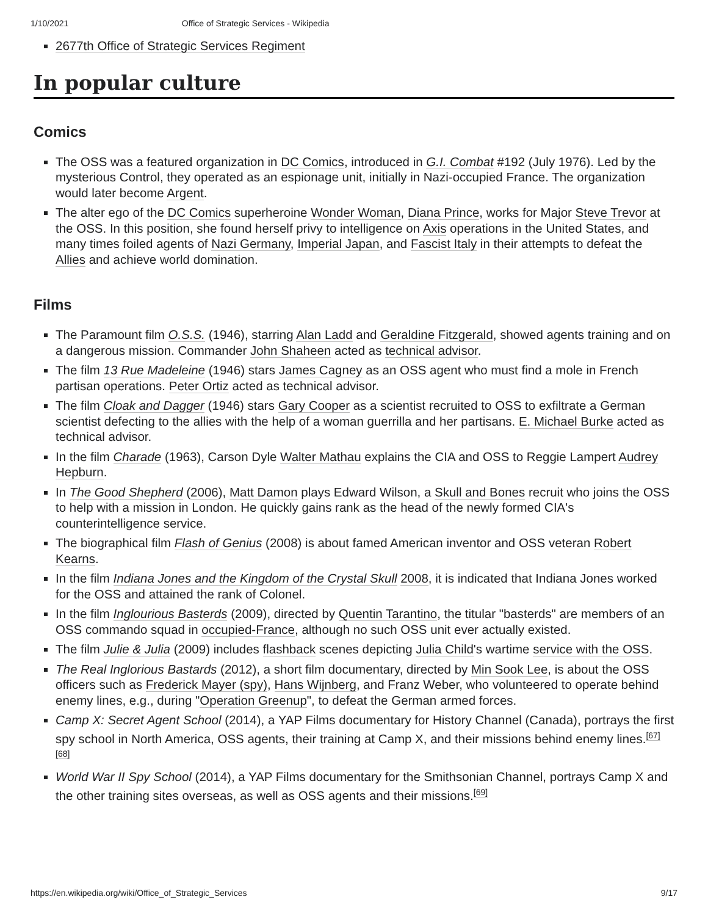1/10/2021 Office of Strategic Services - Wikipedia
2677th Office of Strategic Services Regiment
In popular culture
Comics
The OSS was a featured organization in DC Comics, introduced in G.I. Combat #192 (July 1976). Led by the mysterious Control, they operated as an espionage unit, initially in Nazi-occupied France. The organization would later become Argent.
The alter ego of the DC Comics superheroine Wonder Woman, Diana Prince, works for Major Steve Trevor at the OSS. In this position, she found herself privy to intelligence on Axis operations in the United States, and many times foiled agents of Nazi Germany, Imperial Japan, and Fascist Italy in their attempts to defeat the Allies and achieve world domination.
Films
The Paramount film O.S.S. (1946), starring Alan Ladd and Geraldine Fitzgerald, showed agents training and on a dangerous mission. Commander John Shaheen acted as technical advisor.
The film 13 Rue Madeleine (1946) stars James Cagney as an OSS agent who must find a mole in French partisan operations. Peter Ortiz acted as technical advisor.
The film Cloak and Dagger (1946) stars Gary Cooper as a scientist recruited to OSS to exfiltrate a German scientist defecting to the allies with the help of a woman guerrilla and her partisans. E. Michael Burke acted as technical advisor.
In the film Charade (1963), Carson Dyle Walter Mathau explains the CIA and OSS to Reggie Lampert Audrey Hepburn.
In The Good Shepherd (2006), Matt Damon plays Edward Wilson, a Skull and Bones recruit who joins the OSS to help with a mission in London. He quickly gains rank as the head of the newly formed CIA's counterintelligence service.
The biographical film Flash of Genius (2008) is about famed American inventor and OSS veteran Robert Kearns.
In the film Indiana Jones and the Kingdom of the Crystal Skull 2008, it is indicated that Indiana Jones worked for the OSS and attained the rank of Colonel.
In the film Inglourious Basterds (2009), directed by Quentin Tarantino, the titular "basterds" are members of an OSS commando squad in occupied-France, although no such OSS unit ever actually existed.
The film Julie & Julia (2009) includes flashback scenes depicting Julia Child's wartime service with the OSS.
The Real Inglorious Bastards (2012), a short film documentary, directed by Min Sook Lee, is about the OSS officers such as Frederick Mayer (spy), Hans Wijnberg, and Franz Weber, who volunteered to operate behind enemy lines, e.g., during "Operation Greenup", to defeat the German armed forces.
Camp X: Secret Agent School (2014), a YAP Films documentary for History Channel (Canada), portrays the first spy school in North America, OSS agents, their training at Camp X, and their missions behind enemy lines.<sup>[67][68]</sup>
World War II Spy School (2014), a YAP Films documentary for the Smithsonian Channel, portrays Camp X and the other training sites overseas, as well as OSS agents and their missions.<sup>[69]</sup>
https://en.wikipedia.org/wiki/Office_of_Strategic_Services 9/17